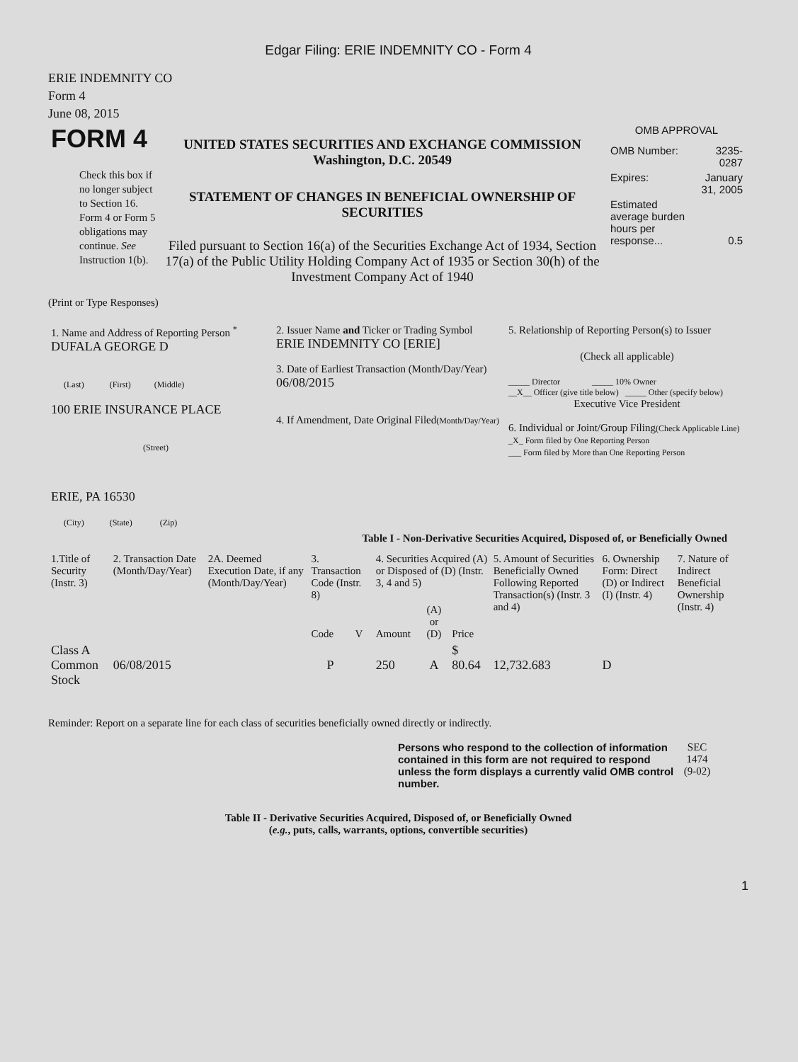Edgar Filing: ERIE INDEMNITY CO - Form 4
ERIE INDEMNITY CO
Form 4
June 08, 2015
| FORM 4 Check this box if no longer subject to Section 16. Form 4 or Form 5 obligations may continue. See Instruction 1(b). | UNITED STATES SECURITIES AND EXCHANGE COMMISSION Washington, D.C. 20549 STATEMENT OF CHANGES IN BENEFICIAL OWNERSHIP OF SECURITIES Filed pursuant to Section 16(a) of the Securities Exchange Act of 1934, Section 17(a) of the Public Utility Holding Company Act of 1935 or Section 30(h) of the Investment Company Act of 1940 | OMB APPROVAL / OMB Number: / 3235-0287 / / Expires: / January 31, 2005 / / Estimated average burden hours per response... / 0.5 / |
(Print or Type Responses)
| 1. Name and Address of Reporting Person <sup>*</sup> DUFALA GEORGE D (Last) (First) (Middle) 100 ERIE INSURANCE PLACE (Street) ERIE, PA 16530 (City) (State) (Zip) | 2. Issuer Name and Ticker or Trading Symbol ERIE INDEMNITY CO [ERIE] 3. Date of Earliest Transaction (Month/Day/Year) 06/08/2015 4. If Amendment, Date Original Filed (Month/Day/Year) | 5. Relationship of Reporting Person(s) to Issuer (Check all applicable) _____ Director _____ 10% Owner __X__ Officer (give title below) _____ Other (specify below) Executive Vice President 6. Individual or Joint/Group Filing (Check Applicable Line) _X_ Form filed by One Reporting Person ___ Form filed by More than One Reporting Person |
Table I - Non-Derivative Securities Acquired, Disposed of, or Beneficially Owned
| 1.Title of Security (Instr. 3) | 2. Transaction Date (Month/Day/Year) | 2A. Deemed Execution Date, if any (Month/Day/Year) | 3. Transaction Code (Instr. 8) | | 4. Securities Acquired (A) or Disposed of (D) (Instr. 3, 4 and 5) | | | 5. Amount of Securities Beneficially Owned Following Reported Transaction(s) (Instr. 3 and 4) | 6. Ownership Form: Direct (D) or Indirect (I) (Instr. 4) | 7. Nature of Indirect Beneficial Ownership (Instr. 4) |
| --- | --- | --- | --- | --- | --- | --- | --- | --- | --- | --- |
| | | | Code | V | Amount | (A) or (D) | Price | | | |
| Class A Common Stock | 06/08/2015 | | P | | 250 | A | $ 80.64 | 12,732.683 | D | |
Reminder: Report on a separate line for each class of securities beneficially owned directly or indirectly.
| Persons who respond to the collection of information contained in this form are not required to respond unless the form displays a currently valid OMB control number. | SEC 1474 (9-02) |
Table II - Derivative Securities Acquired, Disposed of, or Beneficially Owned
(e.g., puts, calls, warrants, options, convertible securities)
1